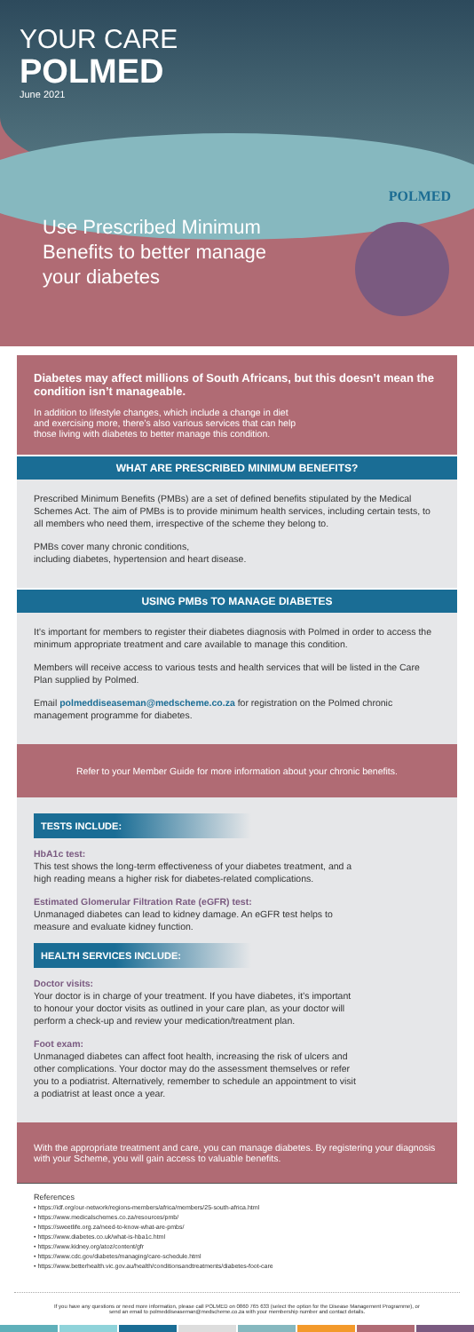YOUR CARE
POLMED
June 2021
POLMED
Use Prescribed Minimum Benefits to better manage your diabetes
Diabetes may affect millions of South Africans, but this doesn’t mean the condition isn’t manageable.
In addition to lifestyle changes, which include a change in diet and exercising more, there’s also various services that can help those living with diabetes to better manage this condition.
WHAT ARE PRESCRIBED MINIMUM BENEFITS?
Prescribed Minimum Benefits (PMBs) are a set of defined benefits stipulated by the Medical Schemes Act. The aim of PMBs is to provide minimum health services, including certain tests, to all members who need them, irrespective of the scheme they belong to.
PMBs cover many chronic conditions,
including diabetes, hypertension and heart disease.
USING PMBs TO MANAGE DIABETES
It’s important for members to register their diabetes diagnosis with Polmed in order to access the minimum appropriate treatment and care available to manage this condition.
Members will receive access to various tests and health services that will be listed in the Care Plan supplied by Polmed.
Email polmeddiseaseman@medscheme.co.za for registration on the Polmed chronic management programme for diabetes.
Refer to your Member Guide for more information about your chronic benefits.
TESTS INCLUDE:
HbA1c test:
This test shows the long-term effectiveness of your diabetes treatment, and a high reading means a higher risk for diabetes-related complications.
Estimated Glomerular Filtration Rate (eGFR) test:
Unmanaged diabetes can lead to kidney damage. An eGFR test helps to measure and evaluate kidney function.
HEALTH SERVICES INCLUDE:
Doctor visits:
Your doctor is in charge of your treatment. If you have diabetes, it’s important to honour your doctor visits as outlined in your care plan, as your doctor will perform a check-up and review your medication/treatment plan.
Foot exam:
Unmanaged diabetes can affect foot health, increasing the risk of ulcers and other complications. Your doctor may do the assessment themselves or refer you to a podiatrist. Alternatively, remember to schedule an appointment to visit a podiatrist at least once a year.
With the appropriate treatment and care, you can manage diabetes. By registering your diagnosis with your Scheme, you will gain access to valuable benefits.
References
• https://idf.org/our-network/regions-members/africa/members/25-south-africa.html
• https://www.medicalschemes.co.za/resources/pmb/
• https://sweetlife.org.za/need-to-know-what-are-pmbs/
• https://www.diabetes.co.uk/what-is-hba1c.html
• https://www.kidney.org/atoz/content/gfr
• https://www.cdc.gov/diabetes/managing/care-schedule.html
• https://www.betterhealth.vic.gov.au/health/conditionsandtreatments/diabetes-foot-care
If you have any questions or need more information, please call POLMED on 0860 765 633 (select the option for the Disease Management Programme), or send an email to polmeddiseaseman@medscheme.co.za with your membership number and contact details.